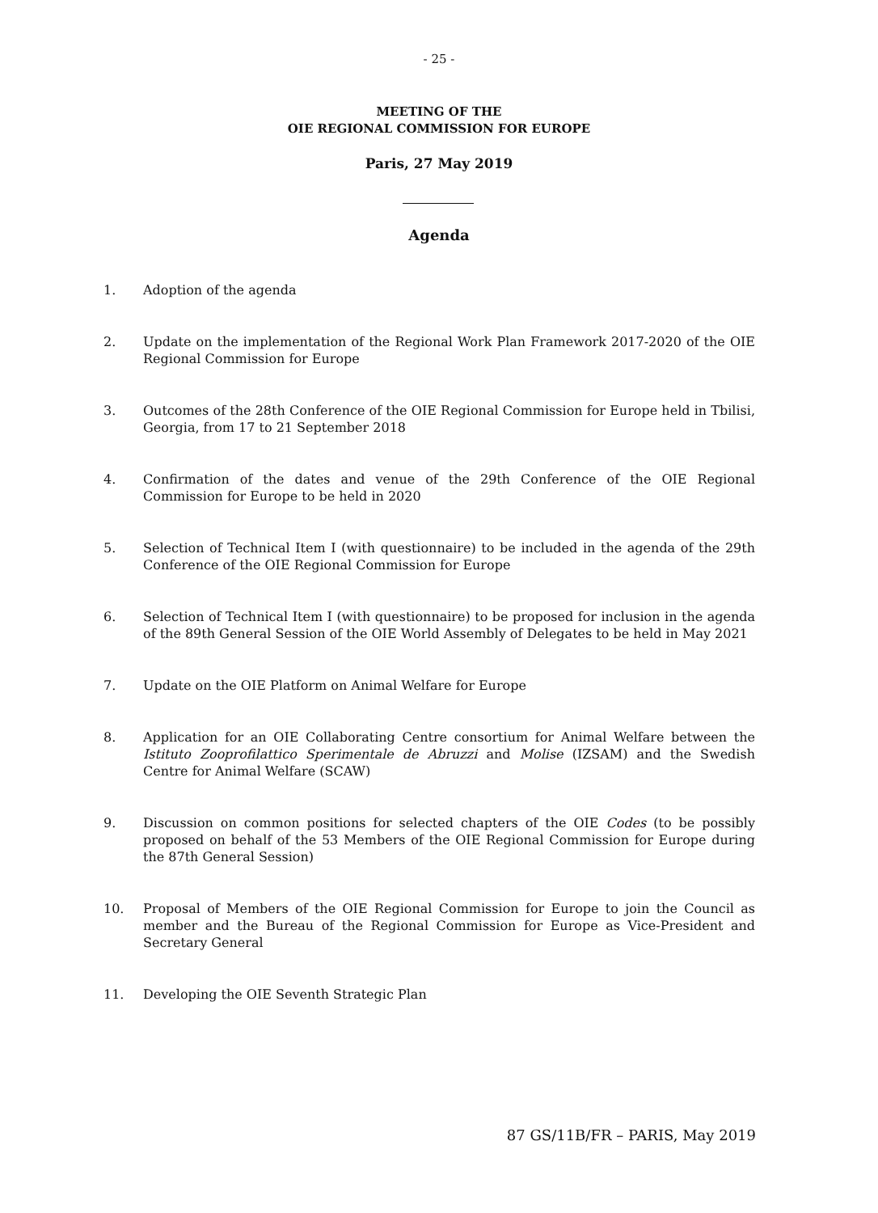- 25 -
MEETING OF THE
OIE REGIONAL COMMISSION FOR EUROPE
Paris, 27 May 2019
Agenda
1. Adoption of the agenda
2. Update on the implementation of the Regional Work Plan Framework 2017-2020 of the OIE Regional Commission for Europe
3. Outcomes of the 28th Conference of the OIE Regional Commission for Europe held in Tbilisi, Georgia, from 17 to 21 September 2018
4. Confirmation of the dates and venue of the 29th Conference of the OIE Regional Commission for Europe to be held in 2020
5. Selection of Technical Item I (with questionnaire) to be included in the agenda of the 29th Conference of the OIE Regional Commission for Europe
6. Selection of Technical Item I (with questionnaire) to be proposed for inclusion in the agenda of the 89th General Session of the OIE World Assembly of Delegates to be held in May 2021
7. Update on the OIE Platform on Animal Welfare for Europe
8. Application for an OIE Collaborating Centre consortium for Animal Welfare between the Istituto Zooprofilattico Sperimentale de Abruzzi and Molise (IZSAM) and the Swedish Centre for Animal Welfare (SCAW)
9. Discussion on common positions for selected chapters of the OIE Codes (to be possibly proposed on behalf of the 53 Members of the OIE Regional Commission for Europe during the 87th General Session)
10. Proposal of Members of the OIE Regional Commission for Europe to join the Council as member and the Bureau of the Regional Commission for Europe as Vice-President and Secretary General
11. Developing the OIE Seventh Strategic Plan
87 GS/11B/FR – PARIS, May 2019